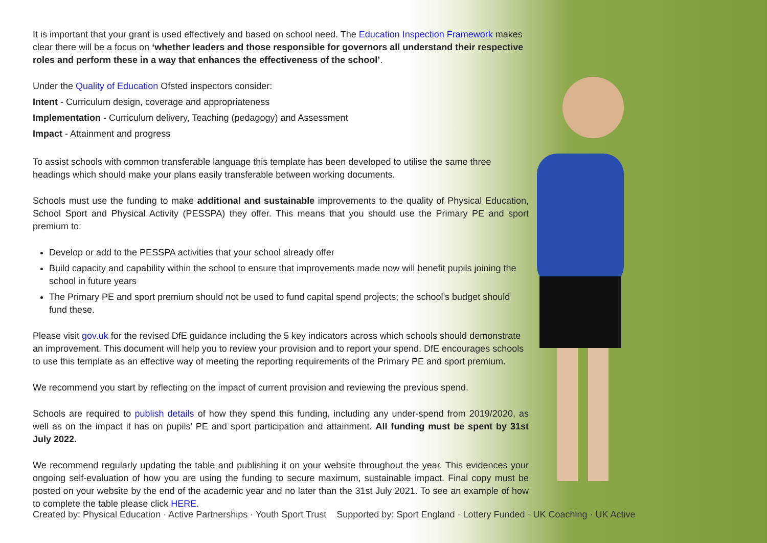It is important that your grant is used effectively and based on school need. The Education Inspection Framework makes clear there will be a focus on ‘whether leaders and those responsible for governors all understand their respective roles and perform these in a way that enhances the effectiveness of the school’.
Under the Quality of Education Ofsted inspectors consider:
Intent - Curriculum design, coverage and appropriateness
Implementation - Curriculum delivery, Teaching (pedagogy) and Assessment
Impact - Attainment and progress
To assist schools with common transferable language this template has been developed to utilise the same three headings which should make your plans easily transferable between working documents.
Schools must use the funding to make additional and sustainable improvements to the quality of Physical Education, School Sport and Physical Activity (PESSPA) they offer. This means that you should use the Primary PE and sport premium to:
Develop or add to the PESSPA activities that your school already offer
Build capacity and capability within the school to ensure that improvements made now will benefit pupils joining the school in future years
The Primary PE and sport premium should not be used to fund capital spend projects; the school’s budget should fund these.
Please visit gov.uk for the revised DfE guidance including the 5 key indicators across which schools should demonstrate an improvement. This document will help you to review your provision and to report your spend. DfE encourages schools to use this template as an effective way of meeting the reporting requirements of the Primary PE and sport premium.
We recommend you start by reflecting on the impact of current provision and reviewing the previous spend.
Schools are required to publish details of how they spend this funding, including any under-spend from 2019/2020, as well as on the impact it has on pupils’ PE and sport participation and attainment. All funding must be spent by 31st July 2022.
We recommend regularly updating the table and publishing it on your website throughout the year. This evidences your ongoing self-evaluation of how you are using the funding to secure maximum, sustainable impact. Final copy must be posted on your website by the end of the academic year and no later than the 31st July 2021. To see an example of how to complete the table please click HERE.
Created by: Physical Education · Active Partnerships · Youth Sport Trust Supported by: Sport England · Lottery Funded · UK Coaching · UK Active